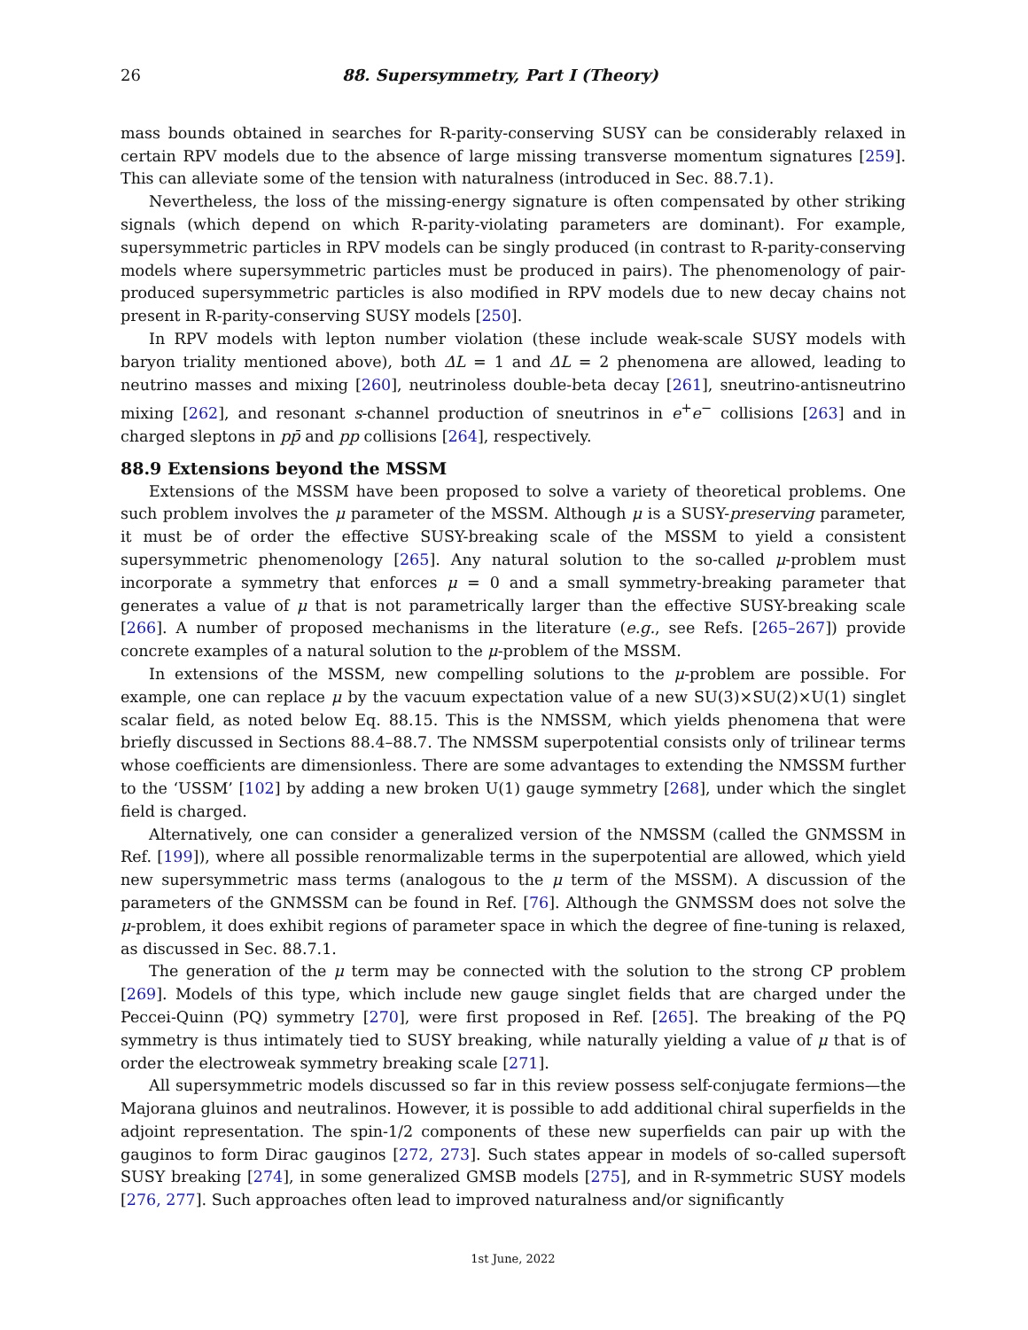26 88. Supersymmetry, Part I (Theory)
mass bounds obtained in searches for R-parity-conserving SUSY can be considerably relaxed in certain RPV models due to the absence of large missing transverse momentum signatures [259]. This can alleviate some of the tension with naturalness (introduced in Sec. 88.7.1).
Nevertheless, the loss of the missing-energy signature is often compensated by other striking signals (which depend on which R-parity-violating parameters are dominant). For example, supersymmetric particles in RPV models can be singly produced (in contrast to R-parity-conserving models where supersymmetric particles must be produced in pairs). The phenomenology of pair-produced supersymmetric particles is also modified in RPV models due to new decay chains not present in R-parity-conserving SUSY models [250].
In RPV models with lepton number violation (these include weak-scale SUSY models with baryon triality mentioned above), both ΔL = 1 and ΔL = 2 phenomena are allowed, leading to neutrino masses and mixing [260], neutrinoless double-beta decay [261], sneutrino-antisneutrino mixing [262], and resonant s-channel production of sneutrinos in e<sup>+</sup>e<sup>−</sup> collisions [263] and in charged sleptons in pp̄ and pp collisions [264], respectively.
88.9 Extensions beyond the MSSM
Extensions of the MSSM have been proposed to solve a variety of theoretical problems. One such problem involves the μ parameter of the MSSM. Although μ is a SUSY-preserving parameter, it must be of order the effective SUSY-breaking scale of the MSSM to yield a consistent supersymmetric phenomenology [265]. Any natural solution to the so-called μ-problem must incorporate a symmetry that enforces μ = 0 and a small symmetry-breaking parameter that generates a value of μ that is not parametrically larger than the effective SUSY-breaking scale [266]. A number of proposed mechanisms in the literature (e.g., see Refs. [265–267]) provide concrete examples of a natural solution to the μ-problem of the MSSM.
In extensions of the MSSM, new compelling solutions to the μ-problem are possible. For example, one can replace μ by the vacuum expectation value of a new SU(3)×SU(2)×U(1) singlet scalar field, as noted below Eq. 88.15. This is the NMSSM, which yields phenomena that were briefly discussed in Sections 88.4–88.7. The NMSSM superpotential consists only of trilinear terms whose coefficients are dimensionless. There are some advantages to extending the NMSSM further to the ‘USSM’ [102] by adding a new broken U(1) gauge symmetry [268], under which the singlet field is charged.
Alternatively, one can consider a generalized version of the NMSSM (called the GNMSSM in Ref. [199]), where all possible renormalizable terms in the superpotential are allowed, which yield new supersymmetric mass terms (analogous to the μ term of the MSSM). A discussion of the parameters of the GNMSSM can be found in Ref. [76]. Although the GNMSSM does not solve the μ-problem, it does exhibit regions of parameter space in which the degree of fine-tuning is relaxed, as discussed in Sec. 88.7.1.
The generation of the μ term may be connected with the solution to the strong CP problem [269]. Models of this type, which include new gauge singlet fields that are charged under the Peccei-Quinn (PQ) symmetry [270], were first proposed in Ref. [265]. The breaking of the PQ symmetry is thus intimately tied to SUSY breaking, while naturally yielding a value of μ that is of order the electroweak symmetry breaking scale [271].
All supersymmetric models discussed so far in this review possess self-conjugate fermions—the Majorana gluinos and neutralinos. However, it is possible to add additional chiral superfields in the adjoint representation. The spin-1/2 components of these new superfields can pair up with the gauginos to form Dirac gauginos [272, 273]. Such states appear in models of so-called supersoft SUSY breaking [274], in some generalized GMSB models [275], and in R-symmetric SUSY models [276, 277]. Such approaches often lead to improved naturalness and/or significantly
1st June, 2022